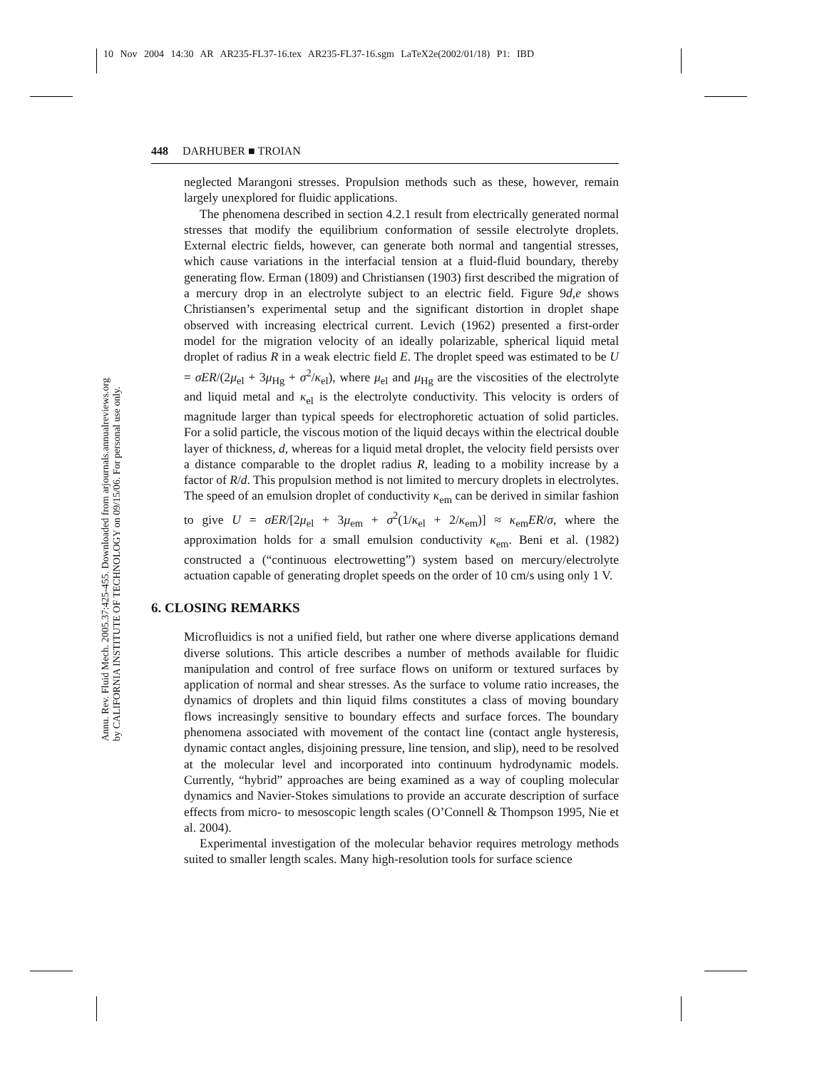10 Nov 2004 14:30 AR AR235-FL37-16.tex AR235-FL37-16.sgm LaTeX2e(2002/01/18) P1: IBD
Annu. Rev. Fluid Mech. 2005.37:425-455. Downloaded from arjournals.annualreviews.org
by CALIFORNIA INSTITUTE OF TECHNOLOGY on 09/15/06. For personal use only.
448 DARHUBER ■ TROIAN
neglected Marangoni stresses. Propulsion methods such as these, however, remain largely unexplored for fluidic applications.
The phenomena described in section 4.2.1 result from electrically generated normal stresses that modify the equilibrium conformation of sessile electrolyte droplets. External electric fields, however, can generate both normal and tangential stresses, which cause variations in the interfacial tension at a fluid-fluid boundary, thereby generating flow. Erman (1809) and Christiansen (1903) first described the migration of a mercury drop in an electrolyte subject to an electric field. Figure 9d,e shows Christiansen’s experimental setup and the significant distortion in droplet shape observed with increasing electrical current. Levich (1962) presented a first-order model for the migration velocity of an ideally polarizable, spherical liquid metal droplet of radius R in a weak electric field E. The droplet speed was estimated to be U = σER/(2μ<sub>el</sub> + 3μ<sub>Hg</sub> + σ<sup>2</sup>/κ<sub>el</sub>), where μ<sub>el</sub> and μ<sub>Hg</sub> are the viscosities of the electrolyte and liquid metal and κ<sub>el</sub> is the electrolyte conductivity. This velocity is orders of magnitude larger than typical speeds for electrophoretic actuation of solid particles. For a solid particle, the viscous motion of the liquid decays within the electrical double layer of thickness, d, whereas for a liquid metal droplet, the velocity field persists over a distance comparable to the droplet radius R, leading to a mobility increase by a factor of R/d. This propulsion method is not limited to mercury droplets in electrolytes. The speed of an emulsion droplet of conductivity κ<sub>em</sub> can be derived in similar fashion to give U = σER/[2μ<sub>el</sub> + 3μ<sub>em</sub> + σ<sup>2</sup>(1/κ<sub>el</sub> + 2/κ<sub>em</sub>)] ≈ κ<sub>em</sub>ER/σ, where the approximation holds for a small emulsion conductivity κ<sub>em</sub>. Beni et al. (1982) constructed a (“continuous electrowetting”) system based on mercury/electrolyte actuation capable of generating droplet speeds on the order of 10 cm/s using only 1 V.
6. CLOSING REMARKS
Microfluidics is not a unified field, but rather one where diverse applications demand diverse solutions. This article describes a number of methods available for fluidic manipulation and control of free surface flows on uniform or textured surfaces by application of normal and shear stresses. As the surface to volume ratio increases, the dynamics of droplets and thin liquid films constitutes a class of moving boundary flows increasingly sensitive to boundary effects and surface forces. The boundary phenomena associated with movement of the contact line (contact angle hysteresis, dynamic contact angles, disjoining pressure, line tension, and slip), need to be resolved at the molecular level and incorporated into continuum hydrodynamic models. Currently, “hybrid” approaches are being examined as a way of coupling molecular dynamics and Navier-Stokes simulations to provide an accurate description of surface effects from micro- to mesoscopic length scales (O’Connell & Thompson 1995, Nie et al. 2004).
Experimental investigation of the molecular behavior requires metrology methods suited to smaller length scales. Many high-resolution tools for surface science